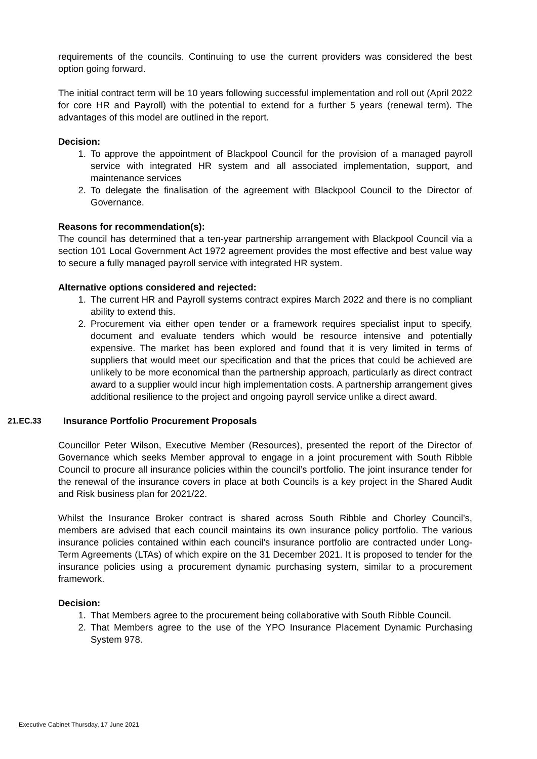requirements of the councils. Continuing to use the current providers was considered the best option going forward.
The initial contract term will be 10 years following successful implementation and roll out (April 2022 for core HR and Payroll) with the potential to extend for a further 5 years (renewal term). The advantages of this model are outlined in the report.
Decision:
1. To approve the appointment of Blackpool Council for the provision of a managed payroll service with integrated HR system and all associated implementation, support, and maintenance services
2. To delegate the finalisation of the agreement with Blackpool Council to the Director of Governance.
Reasons for recommendation(s):
The council has determined that a ten-year partnership arrangement with Blackpool Council via a section 101 Local Government Act 1972 agreement provides the most effective and best value way to secure a fully managed payroll service with integrated HR system.
Alternative options considered and rejected:
1. The current HR and Payroll systems contract expires March 2022 and there is no compliant ability to extend this.
2. Procurement via either open tender or a framework requires specialist input to specify, document and evaluate tenders which would be resource intensive and potentially expensive. The market has been explored and found that it is very limited in terms of suppliers that would meet our specification and that the prices that could be achieved are unlikely to be more economical than the partnership approach, particularly as direct contract award to a supplier would incur high implementation costs. A partnership arrangement gives additional resilience to the project and ongoing payroll service unlike a direct award.
21.EC.33 Insurance Portfolio Procurement Proposals
Councillor Peter Wilson, Executive Member (Resources), presented the report of the Director of Governance which seeks Member approval to engage in a joint procurement with South Ribble Council to procure all insurance policies within the council’s portfolio. The joint insurance tender for the renewal of the insurance covers in place at both Councils is a key project in the Shared Audit and Risk business plan for 2021/22.
Whilst the Insurance Broker contract is shared across South Ribble and Chorley Council’s, members are advised that each council maintains its own insurance policy portfolio. The various insurance policies contained within each council’s insurance portfolio are contracted under Long-Term Agreements (LTAs) of which expire on the 31 December 2021. It is proposed to tender for the insurance policies using a procurement dynamic purchasing system, similar to a procurement framework.
Decision:
1. That Members agree to the procurement being collaborative with South Ribble Council.
2. That Members agree to the use of the YPO Insurance Placement Dynamic Purchasing System 978.
Executive Cabinet Thursday, 17 June 2021